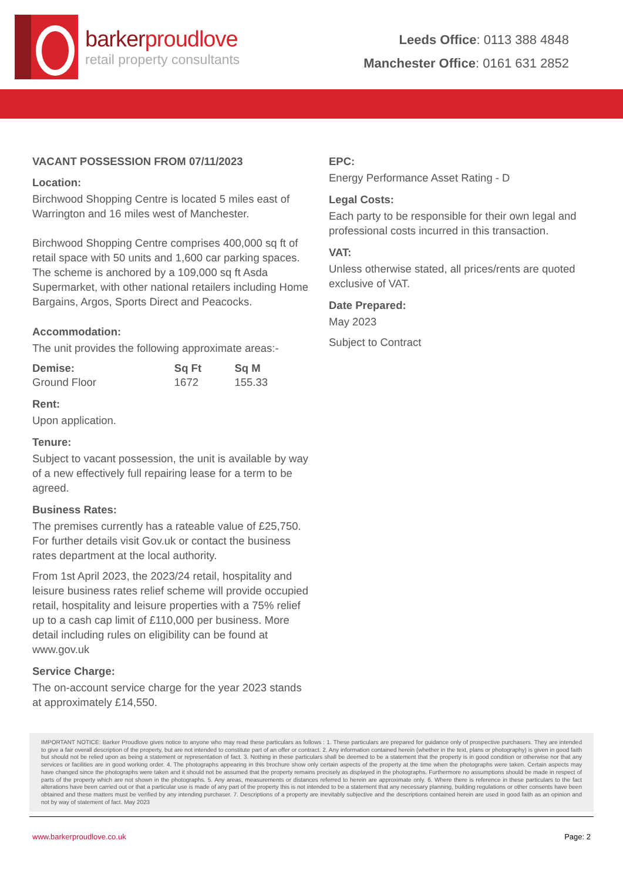barkerproudlove
retail property consultants
Leeds Office: 0113 388 4848
Manchester Office: 0161 631 2852
VACANT POSSESSION FROM 07/11/2023
Location:
Birchwood Shopping Centre is located 5 miles east of Warrington and 16 miles west of Manchester.
Birchwood Shopping Centre comprises 400,000 sq ft of retail space with 50 units and 1,600 car parking spaces. The scheme is anchored by a 109,000 sq ft Asda Supermarket, with other national retailers including Home Bargains, Argos, Sports Direct and Peacocks.
Accommodation:
The unit provides the following approximate areas:-
| Demise: | Sq Ft | Sq M |
| --- | --- | --- |
| Ground Floor | 1672 | 155.33 |
Rent:
Upon application.
Tenure:
Subject to vacant possession, the unit is available by way of a new effectively full repairing lease for a term to be agreed.
Business Rates:
The premises currently has a rateable value of £25,750. For further details visit Gov.uk or contact the business rates department at the local authority.
From 1st April 2023, the 2023/24 retail, hospitality and leisure business rates relief scheme will provide occupied retail, hospitality and leisure properties with a 75% relief up to a cash cap limit of £110,000 per business. More detail including rules on eligibility can be found at www.gov.uk
Service Charge:
The on-account service charge for the year 2023 stands at approximately £14,550.
EPC:
Energy Performance Asset Rating - D
Legal Costs:
Each party to be responsible for their own legal and professional costs incurred in this transaction.
VAT:
Unless otherwise stated, all prices/rents are quoted exclusive of VAT.
Date Prepared:
May 2023
Subject to Contract
IMPORTANT NOTICE: Barker Proudlove gives notice to anyone who may read these particulars as follows : 1. These particulars are prepared for guidance only of prospective purchasers. They are intended to give a fair overall description of the property, but are not intended to constitute part of an offer or contract. 2. Any information contained herein (whether in the text, plans or photography) is given in good faith but should not be relied upon as being a statement or representation of fact. 3. Nothing in these particulars shall be deemed to be a statement that the property is in good condition or otherwise nor that any services or facilities are in good working order. 4. The photographs appearing in this brochure show only certain aspects of the property at the time when the photographs were taken. Certain aspects may have changed since the photographs were taken and it should not be assumed that the property remains precisely as displayed in the photographs. Furthermore no assumptions should be made in respect of parts of the property which are not shown in the photographs. 5. Any areas, measurements or distances referred to herein are approximate only. 6. Where there is reference in these particulars to the fact alterations have been carried out or that a particular use is made of any part of the property this is not intended to be a statement that any necessary planning, building regulations or other consents have been obtained and these matters must be verified by any intending purchaser. 7. Descriptions of a property are inevitably subjective and the descriptions contained herein are used in good faith as an opinion and not by way of statement of fact. May 2023
www.barkerproudlove.co.uk Page: 2